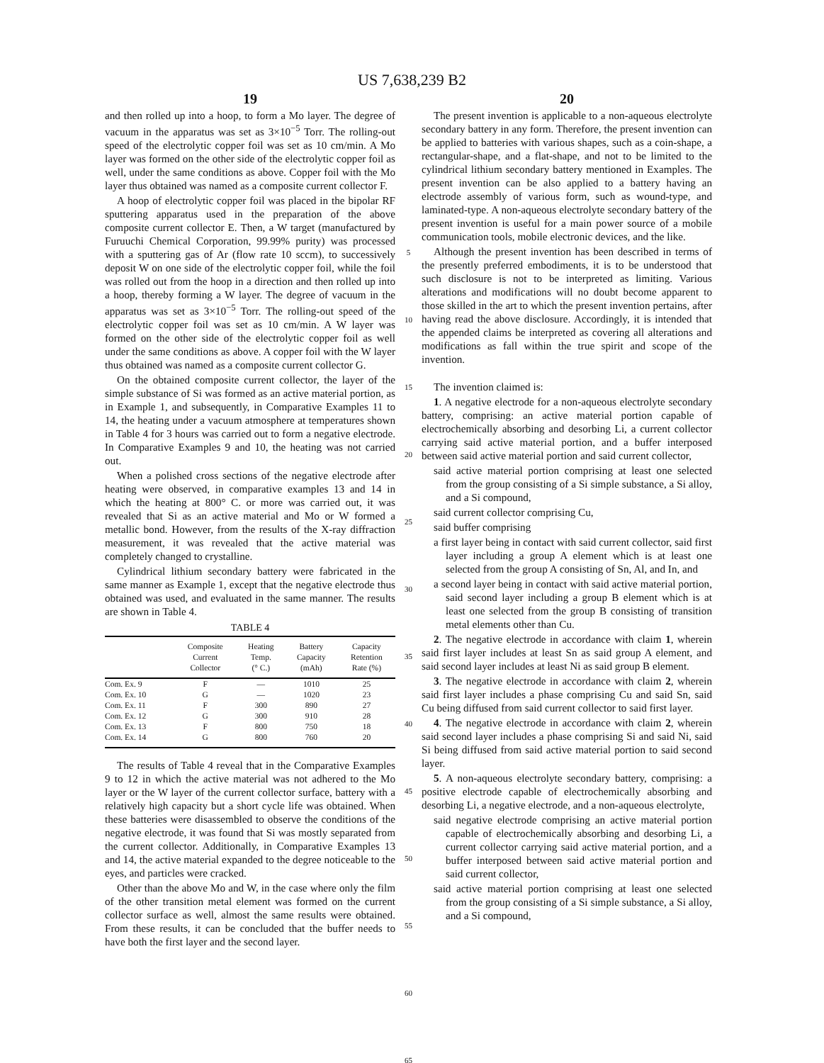US 7,638,239 B2
19
and then rolled up into a hoop, to form a Mo layer. The degree of vacuum in the apparatus was set as 3×10<sup>−5</sup> Torr. The rolling-out speed of the electrolytic copper foil was set as 10 cm/min. A Mo layer was formed on the other side of the electrolytic copper foil as well, under the same conditions as above. Copper foil with the Mo layer thus obtained was named as a composite current collector F.
A hoop of electrolytic copper foil was placed in the bipolar RF sputtering apparatus used in the preparation of the above composite current collector E. Then, a W target (manufactured by Furuuchi Chemical Corporation, 99.99% purity) was processed with a sputtering gas of Ar (flow rate 10 sccm), to successively deposit W on one side of the electrolytic copper foil, while the foil was rolled out from the hoop in a direction and then rolled up into a hoop, thereby forming a W layer. The degree of vacuum in the apparatus was set as 3×10<sup>−5</sup> Torr. The rolling-out speed of the electrolytic copper foil was set as 10 cm/min. A W layer was formed on the other side of the electrolytic copper foil as well under the same conditions as above. A copper foil with the W layer thus obtained was named as a composite current collector G.
On the obtained composite current collector, the layer of the simple substance of Si was formed as an active material portion, as in Example 1, and subsequently, in Comparative Examples 11 to 14, the heating under a vacuum atmosphere at temperatures shown in Table 4 for 3 hours was carried out to form a negative electrode. In Comparative Examples 9 and 10, the heating was not carried out.
When a polished cross sections of the negative electrode after heating were observed, in comparative examples 13 and 14 in which the heating at 800° C. or more was carried out, it was revealed that Si as an active material and Mo or W formed a metallic bond. However, from the results of the X-ray diffraction measurement, it was revealed that the active material was completely changed to crystalline.
Cylindrical lithium secondary battery were fabricated in the same manner as Example 1, except that the negative electrode thus obtained was used, and evaluated in the same manner. The results are shown in Table 4.
TABLE 4
| | Composite Current Collector | Heating Temp. (° C.) | Battery Capacity (mAh) | Capacity Retention Rate (%) |
| --- | --- | --- | --- | --- |
| Com. Ex. 9 | F | — | 1010 | 25 |
| Com. Ex. 10 | G | — | 1020 | 23 |
| Com. Ex. 11 | F | 300 | 890 | 27 |
| Com. Ex. 12 | G | 300 | 910 | 28 |
| Com. Ex. 13 | F | 800 | 750 | 18 |
| Com. Ex. 14 | G | 800 | 760 | 20 |
The results of Table 4 reveal that in the Comparative Examples 9 to 12 in which the active material was not adhered to the Mo layer or the W layer of the current collector surface, battery with a relatively high capacity but a short cycle life was obtained. When these batteries were disassembled to observe the conditions of the negative electrode, it was found that Si was mostly separated from the current collector. Additionally, in Comparative Examples 13 and 14, the active material expanded to the degree noticeable to the eyes, and particles were cracked.
Other than the above Mo and W, in the case where only the film of the other transition metal element was formed on the current collector surface as well, almost the same results were obtained. From these results, it can be concluded that the buffer needs to have both the first layer and the second layer.
5
10
15
20
25
30
35
40
45
50
55
60
65
20
The present invention is applicable to a non-aqueous electrolyte secondary battery in any form. Therefore, the present invention can be applied to batteries with various shapes, such as a coin-shape, a rectangular-shape, and a flat-shape, and not to be limited to the cylindrical lithium secondary battery mentioned in Examples. The present invention can be also applied to a battery having an electrode assembly of various form, such as wound-type, and laminated-type. A non-aqueous electrolyte secondary battery of the present invention is useful for a main power source of a mobile communication tools, mobile electronic devices, and the like.
Although the present invention has been described in terms of the presently preferred embodiments, it is to be understood that such disclosure is not to be interpreted as limiting. Various alterations and modifications will no doubt become apparent to those skilled in the art to which the present invention pertains, after having read the above disclosure. Accordingly, it is intended that the appended claims be interpreted as covering all alterations and modifications as fall within the true spirit and scope of the invention.
The invention claimed is:
1. A negative electrode for a non-aqueous electrolyte secondary battery, comprising: an active material portion capable of electrochemically absorbing and desorbing Li, a current collector carrying said active material portion, and a buffer interposed between said active material portion and said current collector,
said active material portion comprising at least one selected from the group consisting of a Si simple substance, a Si alloy, and a Si compound,
said current collector comprising Cu,
said buffer comprising
a first layer being in contact with said current collector, said first layer including a group A element which is at least one selected from the group A consisting of Sn, Al, and In, and
a second layer being in contact with said active material portion, said second layer including a group B element which is at least one selected from the group B consisting of transition metal elements other than Cu.
2. The negative electrode in accordance with claim 1, wherein said first layer includes at least Sn as said group A element, and said second layer includes at least Ni as said group B element.
3. The negative electrode in accordance with claim 2, wherein said first layer includes a phase comprising Cu and said Sn, said Cu being diffused from said current collector to said first layer.
4. The negative electrode in accordance with claim 2, wherein said second layer includes a phase comprising Si and said Ni, said Si being diffused from said active material portion to said second layer.
5. A non-aqueous electrolyte secondary battery, comprising: a positive electrode capable of electrochemically absorbing and desorbing Li, a negative electrode, and a non-aqueous electrolyte,
said negative electrode comprising an active material portion capable of electrochemically absorbing and desorbing Li, a current collector carrying said active material portion, and a buffer interposed between said active material portion and said current collector,
said active material portion comprising at least one selected from the group consisting of a Si simple substance, a Si alloy, and a Si compound,